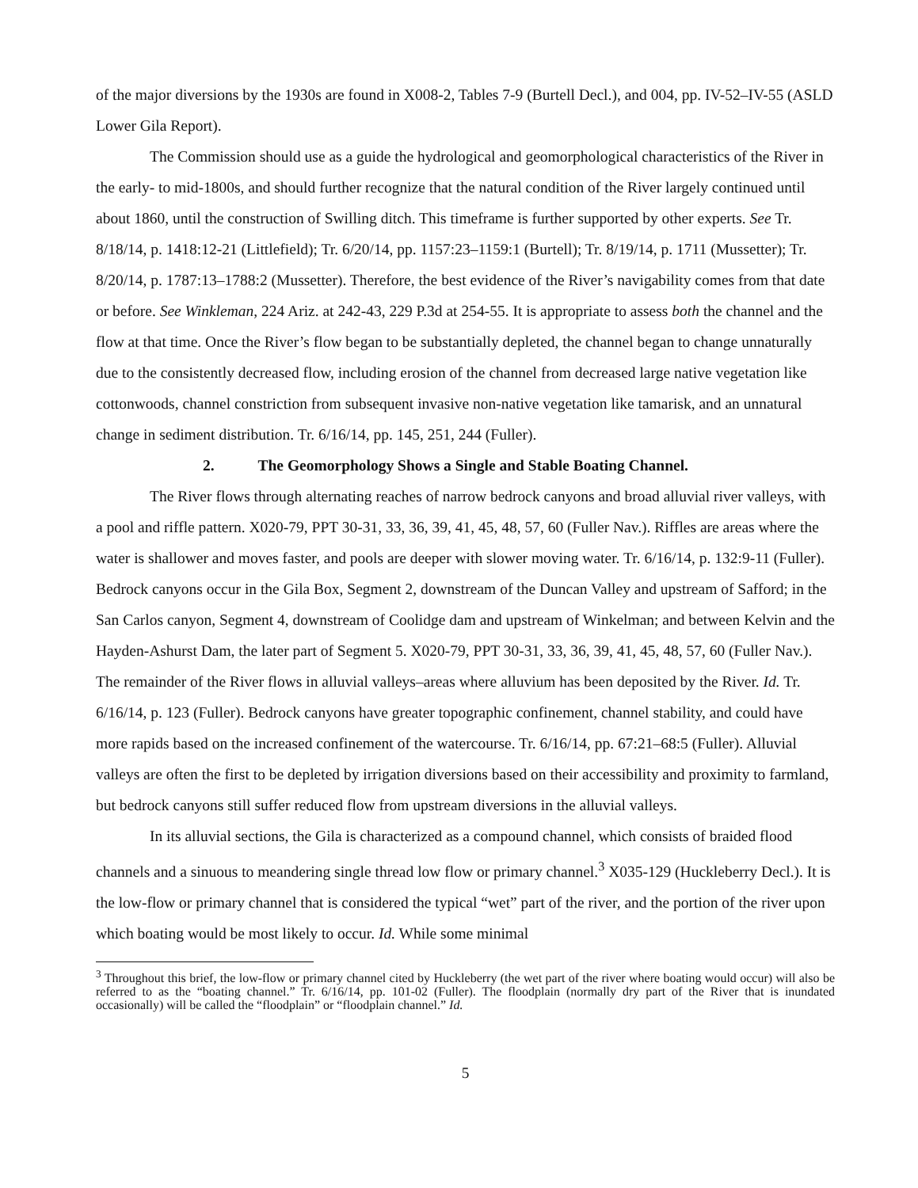of the major diversions by the 1930s are found in X008-2, Tables 7-9 (Burtell Decl.), and 004, pp. IV-52–IV-55 (ASLD Lower Gila Report).
The Commission should use as a guide the hydrological and geomorphological characteristics of the River in the early- to mid-1800s, and should further recognize that the natural condition of the River largely continued until about 1860, until the construction of Swilling ditch. This timeframe is further supported by other experts. See Tr. 8/18/14, p. 1418:12-21 (Littlefield); Tr. 6/20/14, pp. 1157:23–1159:1 (Burtell); Tr. 8/19/14, p. 1711 (Mussetter); Tr. 8/20/14, p. 1787:13–1788:2 (Mussetter). Therefore, the best evidence of the River’s navigability comes from that date or before. See Winkleman, 224 Ariz. at 242-43, 229 P.3d at 254-55. It is appropriate to assess both the channel and the flow at that time. Once the River’s flow began to be substantially depleted, the channel began to change unnaturally due to the consistently decreased flow, including erosion of the channel from decreased large native vegetation like cottonwoods, channel constriction from subsequent invasive non-native vegetation like tamarisk, and an unnatural change in sediment distribution. Tr. 6/16/14, pp. 145, 251, 244 (Fuller).
2. The Geomorphology Shows a Single and Stable Boating Channel.
The River flows through alternating reaches of narrow bedrock canyons and broad alluvial river valleys, with a pool and riffle pattern. X020-79, PPT 30-31, 33, 36, 39, 41, 45, 48, 57, 60 (Fuller Nav.). Riffles are areas where the water is shallower and moves faster, and pools are deeper with slower moving water. Tr. 6/16/14, p. 132:9-11 (Fuller). Bedrock canyons occur in the Gila Box, Segment 2, downstream of the Duncan Valley and upstream of Safford; in the San Carlos canyon, Segment 4, downstream of Coolidge dam and upstream of Winkelman; and between Kelvin and the Hayden-Ashurst Dam, the later part of Segment 5. X020-79, PPT 30-31, 33, 36, 39, 41, 45, 48, 57, 60 (Fuller Nav.). The remainder of the River flows in alluvial valleys–areas where alluvium has been deposited by the River. Id. Tr. 6/16/14, p. 123 (Fuller). Bedrock canyons have greater topographic confinement, channel stability, and could have more rapids based on the increased confinement of the watercourse. Tr. 6/16/14, pp. 67:21–68:5 (Fuller). Alluvial valleys are often the first to be depleted by irrigation diversions based on their accessibility and proximity to farmland, but bedrock canyons still suffer reduced flow from upstream diversions in the alluvial valleys.
In its alluvial sections, the Gila is characterized as a compound channel, which consists of braided flood channels and a sinuous to meandering single thread low flow or primary channel.<sup>3</sup> X035-129 (Huckleberry Decl.). It is the low-flow or primary channel that is considered the typical “wet” part of the river, and the portion of the river upon which boating would be most likely to occur. Id. While some minimal
<sup>3</sup> Throughout this brief, the low-flow or primary channel cited by Huckleberry (the wet part of the river where boating would occur) will also be referred to as the “boating channel.” Tr. 6/16/14, pp. 101-02 (Fuller). The floodplain (normally dry part of the River that is inundated occasionally) will be called the “floodplain” or “floodplain channel.” Id.
5